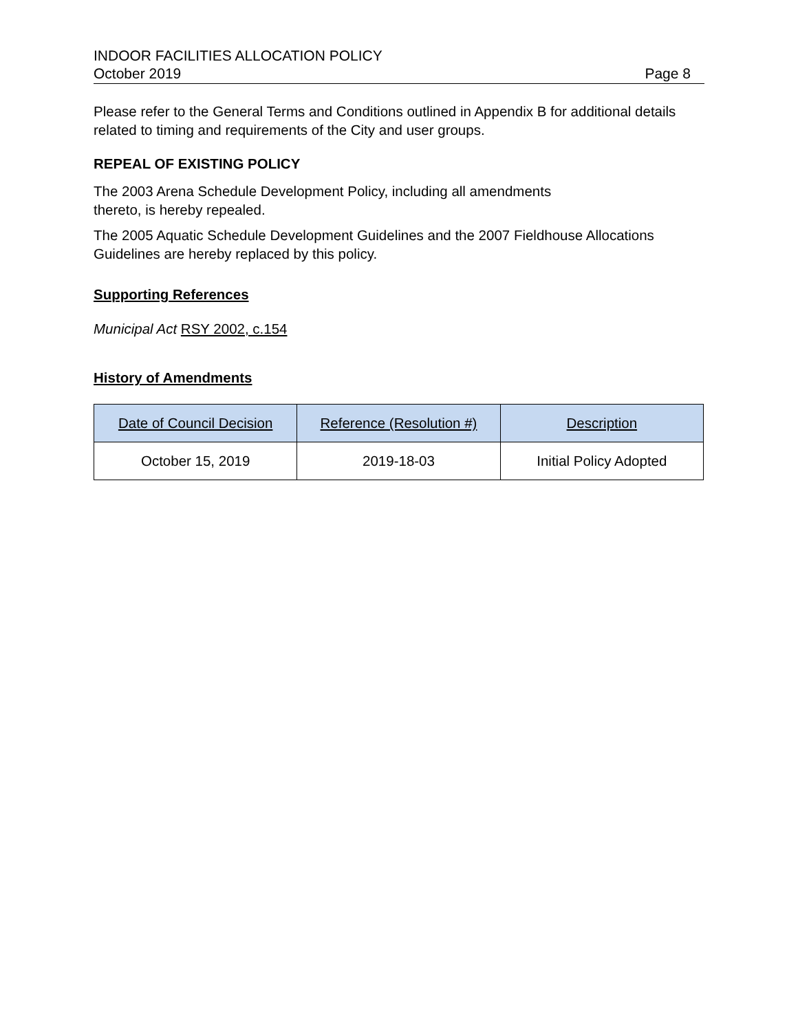INDOOR FACILITIES ALLOCATION POLICY
October 2019 Page 8
Please refer to the General Terms and Conditions outlined in Appendix B for additional details related to timing and requirements of the City and user groups.
REPEAL OF EXISTING POLICY
The 2003 Arena Schedule Development Policy, including all amendments
thereto, is hereby repealed.
The 2005 Aquatic Schedule Development Guidelines and the 2007 Fieldhouse Allocations Guidelines are hereby replaced by this policy.
Supporting References
Municipal Act RSY 2002, c.154
History of Amendments
| Date of Council Decision | Reference (Resolution #) | Description |
| --- | --- | --- |
| October 15, 2019 | 2019-18-03 | Initial Policy Adopted |